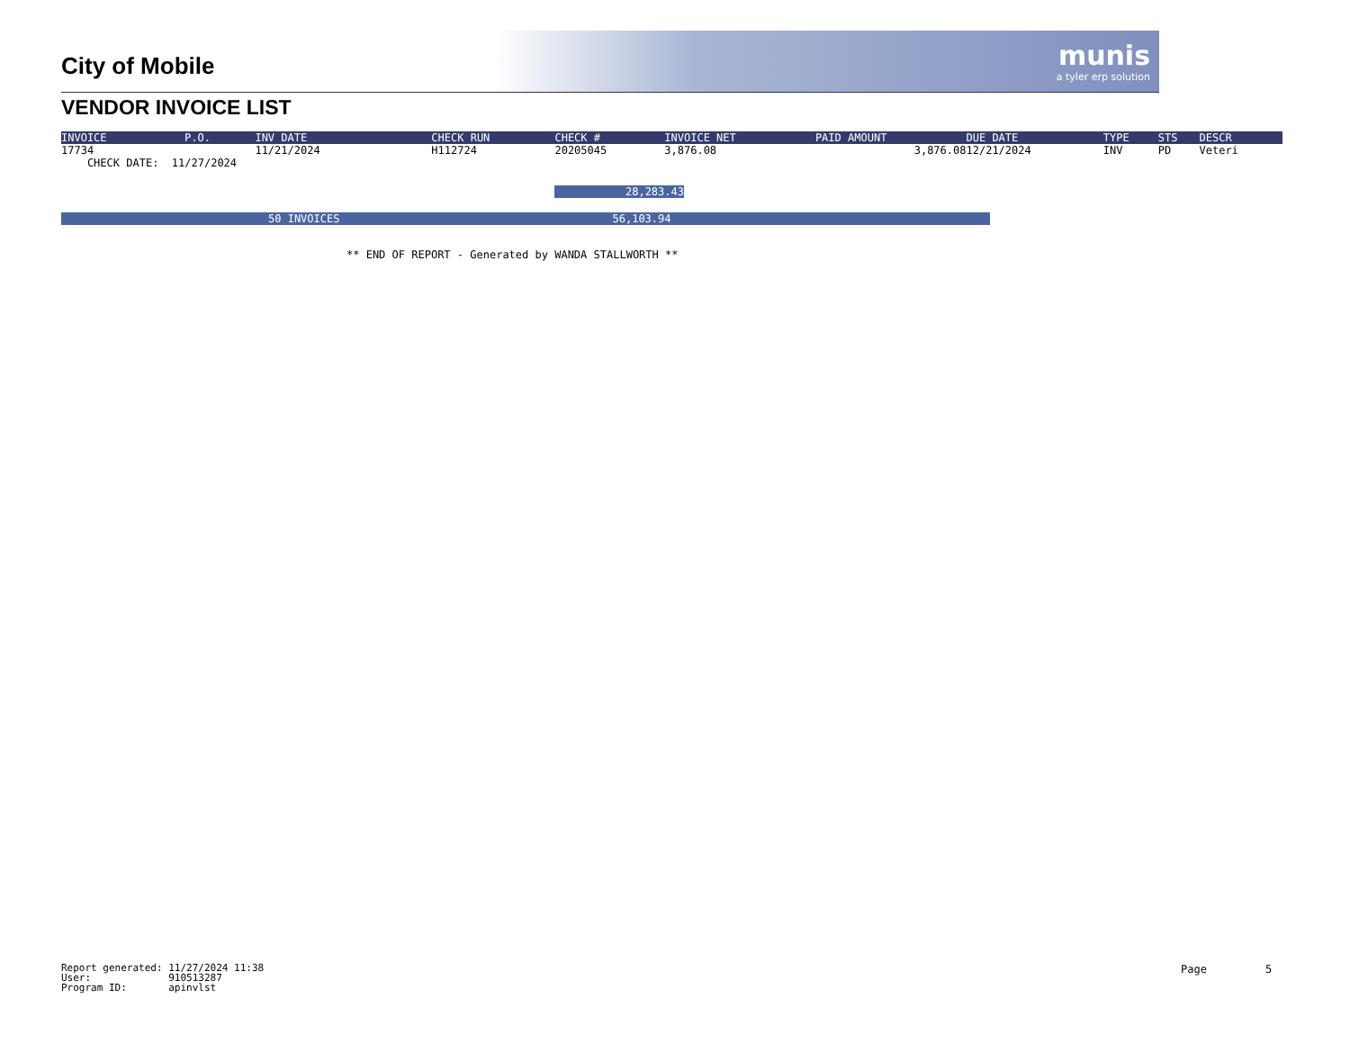munis
a tyler erp solution
City of Mobile
VENDOR INVOICE LIST
| INVOICE | P.O. | INV DATE | CHECK RUN | CHECK # | INVOICE NET | PAID AMOUNT | DUE DATE | TYPE | STS | DESCR | |
| --- | --- | --- | --- | --- | --- | --- | --- | --- | --- | --- | --- |
| 17734 | | 11/21/2024 | H112724 | 20205045 | 3,876.08 | 3,876.08 | 12/21/2024 | INV | PD | Veteri | |
| CHECK DATE: 11/27/2024 | | | | | | | | | | | |
28,283.43
50 INVOICES 56,103.94
** END OF REPORT - Generated by WANDA STALLWORTH **
Report generated: 11/27/2024 11:38 User: 910513287 Program ID: apinvlst
Page 5